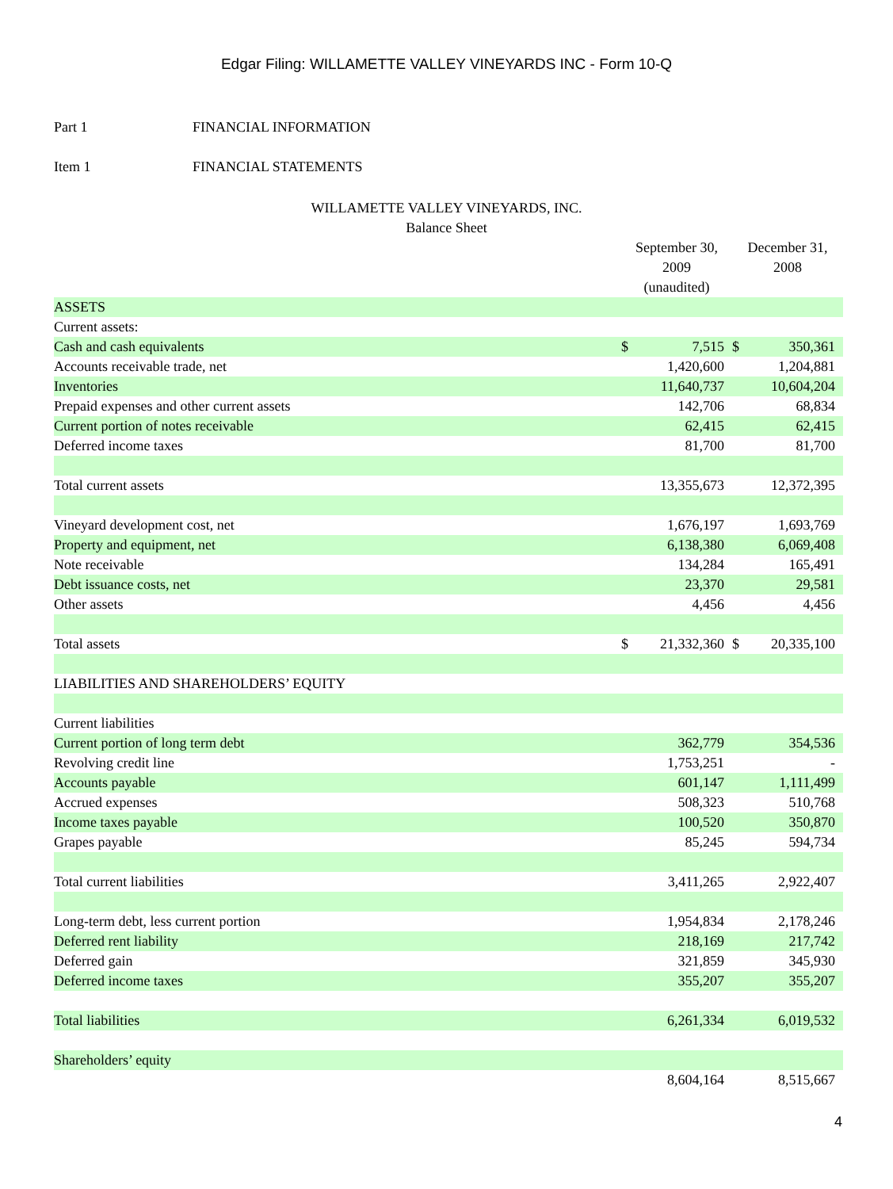Edgar Filing: WILLAMETTE VALLEY VINEYARDS INC - Form 10-Q
Part 1 FINANCIAL INFORMATION
Item 1 FINANCIAL STATEMENTS
WILLAMETTE VALLEY VINEYARDS, INC.
Balance Sheet
| | September 30, 2009 (unaudited) | | December 31, 2008 | |
| --- | --- | --- | --- | --- |
| ASSETS | | | | |
| Current assets: | | | | |
| Cash and cash equivalents | $ | 7,515 | $ | 350,361 |
| Accounts receivable trade, net | | 1,420,600 | | 1,204,881 |
| Inventories | | 11,640,737 | | 10,604,204 |
| Prepaid expenses and other current assets | | 142,706 | | 68,834 |
| Current portion of notes receivable | | 62,415 | | 62,415 |
| Deferred income taxes | | 81,700 | | 81,700 |
| Total current assets | | 13,355,673 | | 12,372,395 |
| Vineyard development cost, net | | 1,676,197 | | 1,693,769 |
| Property and equipment, net | | 6,138,380 | | 6,069,408 |
| Note receivable | | 134,284 | | 165,491 |
| Debt issuance costs, net | | 23,370 | | 29,581 |
| Other assets | | 4,456 | | 4,456 |
| Total assets | $ | 21,332,360 | $ | 20,335,100 |
| LIABILITIES AND SHAREHOLDERS’ EQUITY | | | | |
| Current liabilities | | | | |
| Current portion of long term debt | | 362,779 | | 354,536 |
| Revolving credit line | | 1,753,251 | | - |
| Accounts payable | | 601,147 | | 1,111,499 |
| Accrued expenses | | 508,323 | | 510,768 |
| Income taxes payable | | 100,520 | | 350,870 |
| Grapes payable | | 85,245 | | 594,734 |
| Total current liabilities | | 3,411,265 | | 2,922,407 |
| Long-term debt, less current portion | | 1,954,834 | | 2,178,246 |
| Deferred rent liability | | 218,169 | | 217,742 |
| Deferred gain | | 321,859 | | 345,930 |
| Deferred income taxes | | 355,207 | | 355,207 |
| Total liabilities | | 6,261,334 | | 6,019,532 |
| Shareholders’ equity | | | | |
| | | 8,604,164 | | 8,515,667 |
4